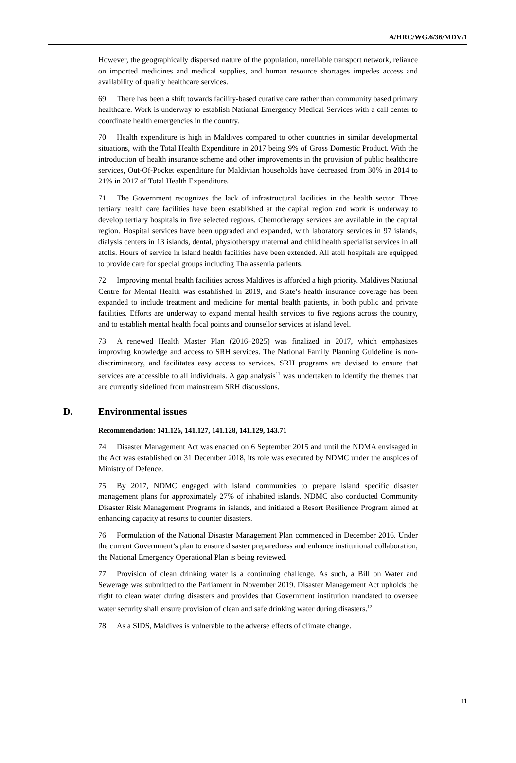A/HRC/WG.6/36/MDV/1
However, the geographically dispersed nature of the population, unreliable transport network, reliance on imported medicines and medical supplies, and human resource shortages impedes access and availability of quality healthcare services.
69. There has been a shift towards facility-based curative care rather than community based primary healthcare. Work is underway to establish National Emergency Medical Services with a call center to coordinate health emergencies in the country.
70. Health expenditure is high in Maldives compared to other countries in similar developmental situations, with the Total Health Expenditure in 2017 being 9% of Gross Domestic Product. With the introduction of health insurance scheme and other improvements in the provision of public healthcare services, Out-Of-Pocket expenditure for Maldivian households have decreased from 30% in 2014 to 21% in 2017 of Total Health Expenditure.
71. The Government recognizes the lack of infrastructural facilities in the health sector. Three tertiary health care facilities have been established at the capital region and work is underway to develop tertiary hospitals in five selected regions. Chemotherapy services are available in the capital region. Hospital services have been upgraded and expanded, with laboratory services in 97 islands, dialysis centers in 13 islands, dental, physiotherapy maternal and child health specialist services in all atolls. Hours of service in island health facilities have been extended. All atoll hospitals are equipped to provide care for special groups including Thalassemia patients.
72. Improving mental health facilities across Maldives is afforded a high priority. Maldives National Centre for Mental Health was established in 2019, and State’s health insurance coverage has been expanded to include treatment and medicine for mental health patients, in both public and private facilities. Efforts are underway to expand mental health services to five regions across the country, and to establish mental health focal points and counsellor services at island level.
73. A renewed Health Master Plan (2016–2025) was finalized in 2017, which emphasizes improving knowledge and access to SRH services. The National Family Planning Guideline is non-discriminatory, and facilitates easy access to services. SRH programs are devised to ensure that services are accessible to all individuals. A gap analysis<sup>11</sup> was undertaken to identify the themes that are currently sidelined from mainstream SRH discussions.
D. Environmental issues
Recommendation: 141.126, 141.127, 141.128, 141.129, 143.71
74. Disaster Management Act was enacted on 6 September 2015 and until the NDMA envisaged in the Act was established on 31 December 2018, its role was executed by NDMC under the auspices of Ministry of Defence.
75. By 2017, NDMC engaged with island communities to prepare island specific disaster management plans for approximately 27% of inhabited islands. NDMC also conducted Community Disaster Risk Management Programs in islands, and initiated a Resort Resilience Program aimed at enhancing capacity at resorts to counter disasters.
76. Formulation of the National Disaster Management Plan commenced in December 2016. Under the current Government’s plan to ensure disaster preparedness and enhance institutional collaboration, the National Emergency Operational Plan is being reviewed.
77. Provision of clean drinking water is a continuing challenge. As such, a Bill on Water and Sewerage was submitted to the Parliament in November 2019. Disaster Management Act upholds the right to clean water during disasters and provides that Government institution mandated to oversee water security shall ensure provision of clean and safe drinking water during disasters.<sup>12</sup>
78. As a SIDS, Maldives is vulnerable to the adverse effects of climate change.
11